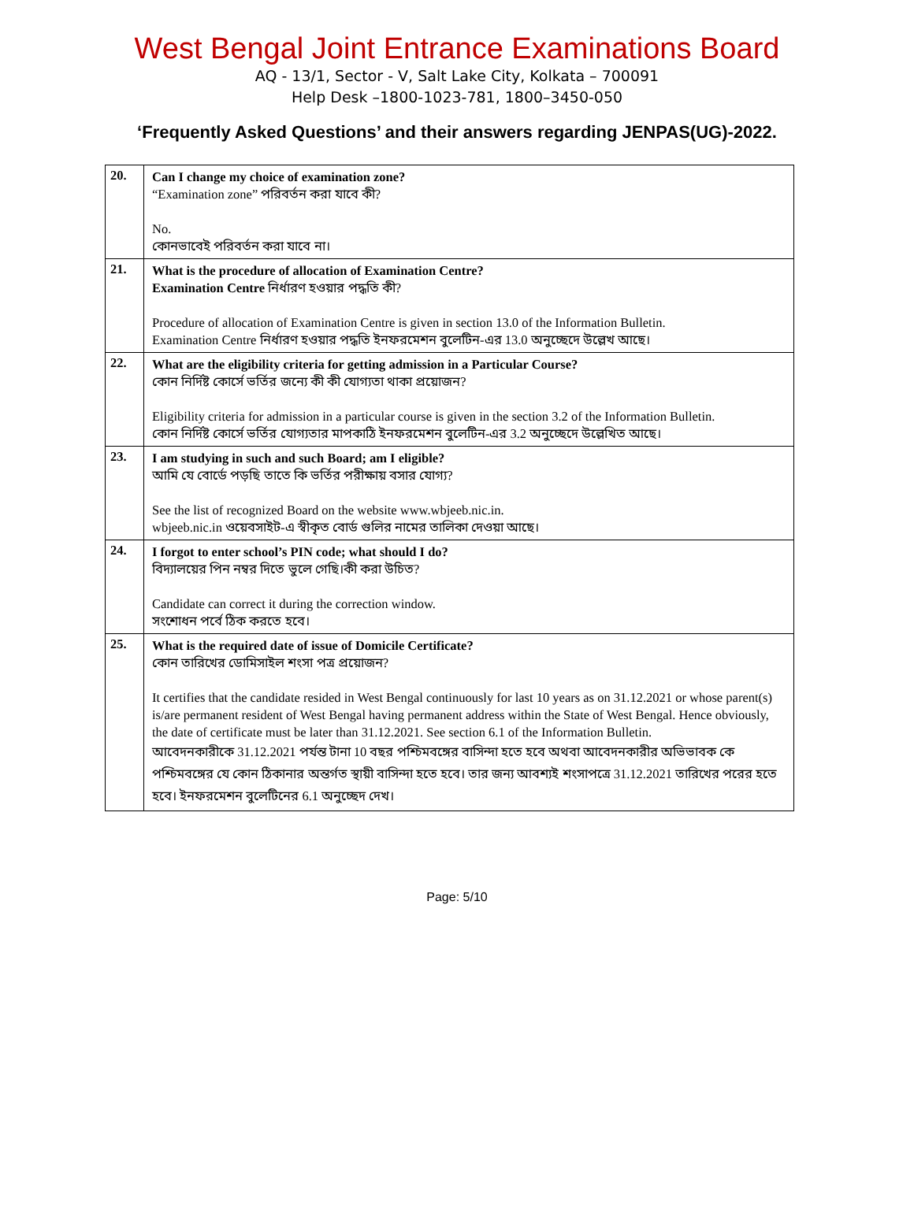West Bengal Joint Entrance Examinations Board
AQ - 13/1, Sector - V, Salt Lake City, Kolkata – 700091
Help Desk –1800-1023-781, 1800–3450-050
‘Frequently Asked Questions’ and their answers regarding JENPAS(UG)-2022.
| 20. | Can I change my choice of examination zone? “Examination zone” পরিবর্তন করা যাবে কী? No. কোনভাবেই পরিবর্তন করা যাবে না। |
| 21. | What is the procedure of allocation of Examination Centre? Examination Centre নির্ধারণ হওয়ার পদ্ধতি কী? Procedure of allocation of Examination Centre is given in section 13.0 of the Information Bulletin. Examination Centre নির্ধারণ হওয়ার পদ্ধতি ইনফরমেশন বুলেটিন-এর 13.0 অনুচ্ছেদে উল্লেখ আছে। |
| 22. | What are the eligibility criteria for getting admission in a Particular Course? কোন নির্দিষ্ট কোর্সে ভর্তির জন্যে কী কী যোগ্যতা থাকা প্রয়োজন? Eligibility criteria for admission in a particular course is given in the section 3.2 of the Information Bulletin. কোন নির্দিষ্ট কোর্সে ভর্তির যোগ্যতার মাপকাঠি ইনফরমেশন বুলেটিন-এর 3.2 অনুচ্ছেদে উল্লেখিত আছে। |
| 23. | I am studying in such and such Board; am I eligible? আমি যে বোর্ডে পড়ছি তাতে কি ভর্তির পরীক্ষায় বসার যোগ্য? See the list of recognized Board on the website www.wbjeeb.nic.in. wbjeeb.nic.in ওয়েবসাইট-এ স্বীকৃত বোর্ড গুলির নামের তালিকা দেওয়া আছে। |
| 24. | I forgot to enter school’s PIN code; what should I do? বিদ্যালয়ের পিন নম্বর দিতে ভুলে গেছি।কী করা উচিত? Candidate can correct it during the correction window. সংশোধন পর্বে ঠিক করতে হবে। |
| 25. | What is the required date of issue of Domicile Certificate? কোন তারিখের ডোমিসাইল শংসা পত্র প্রয়োজন? It certifies that the candidate resided in West Bengal continuously for last 10 years as on 31.12.2021 or whose parent(s) is/are permanent resident of West Bengal having permanent address within the State of West Bengal. Hence obviously, the date of certificate must be later than 31.12.2021. See section 6.1 of the Information Bulletin. আবেদনকারীকে 31.12.2021 পর্যন্ত টানা 10 বছর পশ্চিমবঙ্গের বাসিন্দা হতে হবে অথবা আবেদনকারীর অভিভাবক কে পশ্চিমবঙ্গের যে কোন ঠিকানার অন্তর্গত স্থায়ী বাসিন্দা হতে হবে। তার জন্য আবশ্যই শংসাপত্রে 31.12.2021 তারিখের পরের হতে হবে। ইনফরমেশন বুলেটিনের 6.1 অনুচ্ছেদ দেখ। |
Page: 5/10